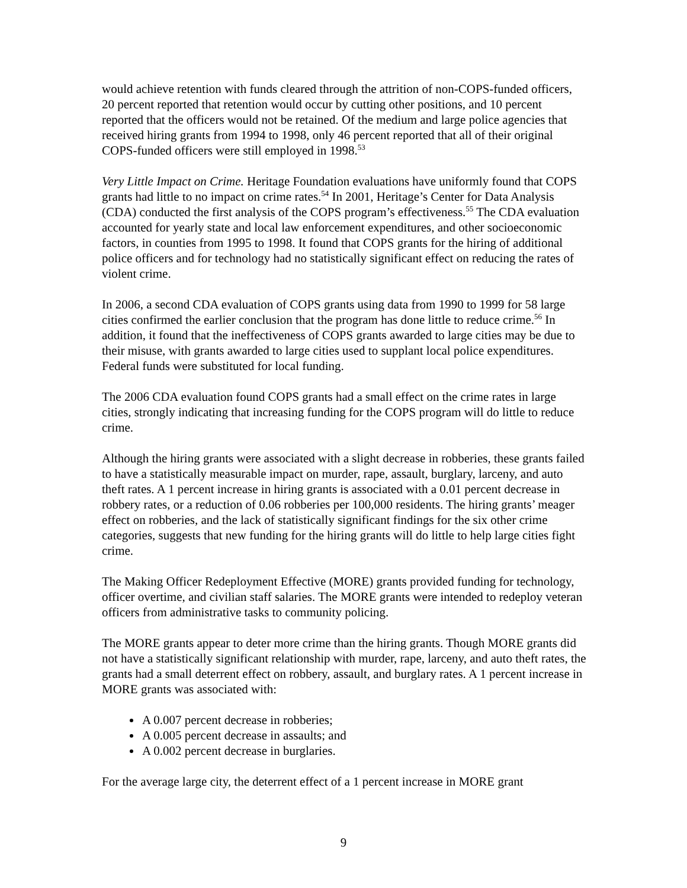would achieve retention with funds cleared through the attrition of non-COPS-funded officers, 20 percent reported that retention would occur by cutting other positions, and 10 percent reported that the officers would not be retained. Of the medium and large police agencies that received hiring grants from 1994 to 1998, only 46 percent reported that all of their original COPS-funded officers were still employed in 1998.<sup>53</sup>
Very Little Impact on Crime. Heritage Foundation evaluations have uniformly found that COPS grants had little to no impact on crime rates.<sup>54</sup> In 2001, Heritage’s Center for Data Analysis (CDA) conducted the first analysis of the COPS program’s effectiveness.<sup>55</sup> The CDA evaluation accounted for yearly state and local law enforcement expenditures, and other socioeconomic factors, in counties from 1995 to 1998. It found that COPS grants for the hiring of additional police officers and for technology had no statistically significant effect on reducing the rates of violent crime.
In 2006, a second CDA evaluation of COPS grants using data from 1990 to 1999 for 58 large cities confirmed the earlier conclusion that the program has done little to reduce crime.<sup>56</sup> In addition, it found that the ineffectiveness of COPS grants awarded to large cities may be due to their misuse, with grants awarded to large cities used to supplant local police expenditures. Federal funds were substituted for local funding.
The 2006 CDA evaluation found COPS grants had a small effect on the crime rates in large cities, strongly indicating that increasing funding for the COPS program will do little to reduce crime.
Although the hiring grants were associated with a slight decrease in robberies, these grants failed to have a statistically measurable impact on murder, rape, assault, burglary, larceny, and auto theft rates. A 1 percent increase in hiring grants is associated with a 0.01 percent decrease in robbery rates, or a reduction of 0.06 robberies per 100,000 residents. The hiring grants’ meager effect on robberies, and the lack of statistically significant findings for the six other crime categories, suggests that new funding for the hiring grants will do little to help large cities fight crime.
The Making Officer Redeployment Effective (MORE) grants provided funding for technology, officer overtime, and civilian staff salaries. The MORE grants were intended to redeploy veteran officers from administrative tasks to community policing.
The MORE grants appear to deter more crime than the hiring grants. Though MORE grants did not have a statistically significant relationship with murder, rape, larceny, and auto theft rates, the grants had a small deterrent effect on robbery, assault, and burglary rates. A 1 percent increase in MORE grants was associated with:
A 0.007 percent decrease in robberies;
A 0.005 percent decrease in assaults; and
A 0.002 percent decrease in burglaries.
For the average large city, the deterrent effect of a 1 percent increase in MORE grant
9